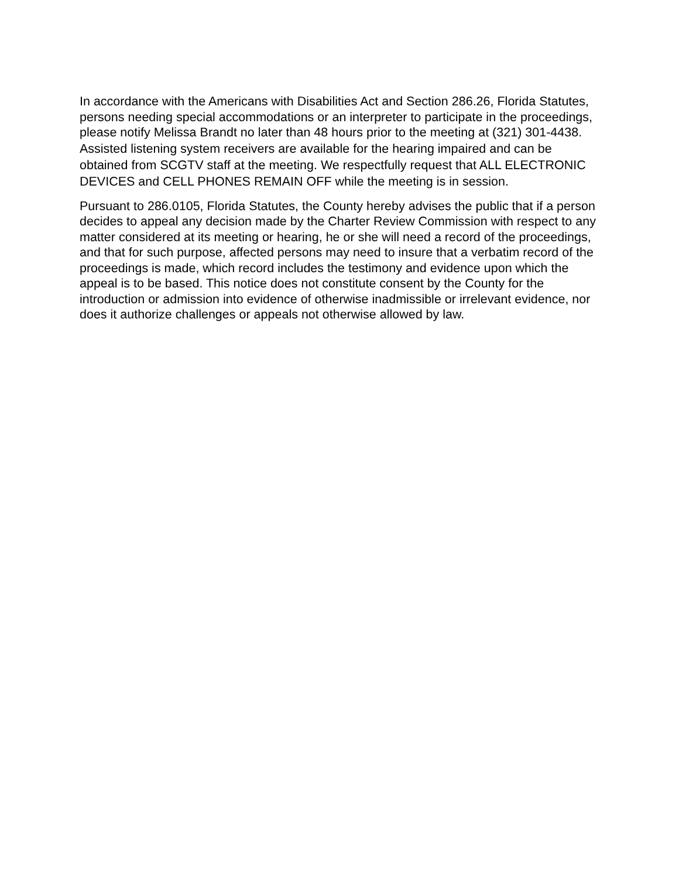In accordance with the Americans with Disabilities Act and Section 286.26, Florida Statutes, persons needing special accommodations or an interpreter to participate in the proceedings, please notify Melissa Brandt no later than 48 hours prior to the meeting at (321) 301-4438.
Assisted listening system receivers are available for the hearing impaired and can be obtained from SCGTV staff at the meeting. We respectfully request that ALL ELECTRONIC DEVICES and CELL PHONES REMAIN OFF while the meeting is in session.
Pursuant to 286.0105, Florida Statutes, the County hereby advises the public that if a person decides to appeal any decision made by the Charter Review Commission with respect to any matter considered at its meeting or hearing, he or she will need a record of the proceedings, and that for such purpose, affected persons may need to insure that a verbatim record of the proceedings is made, which record includes the testimony and evidence upon which the appeal is to be based. This notice does not constitute consent by the County for the introduction or admission into evidence of otherwise inadmissible or irrelevant evidence, nor does it authorize challenges or appeals not otherwise allowed by law.